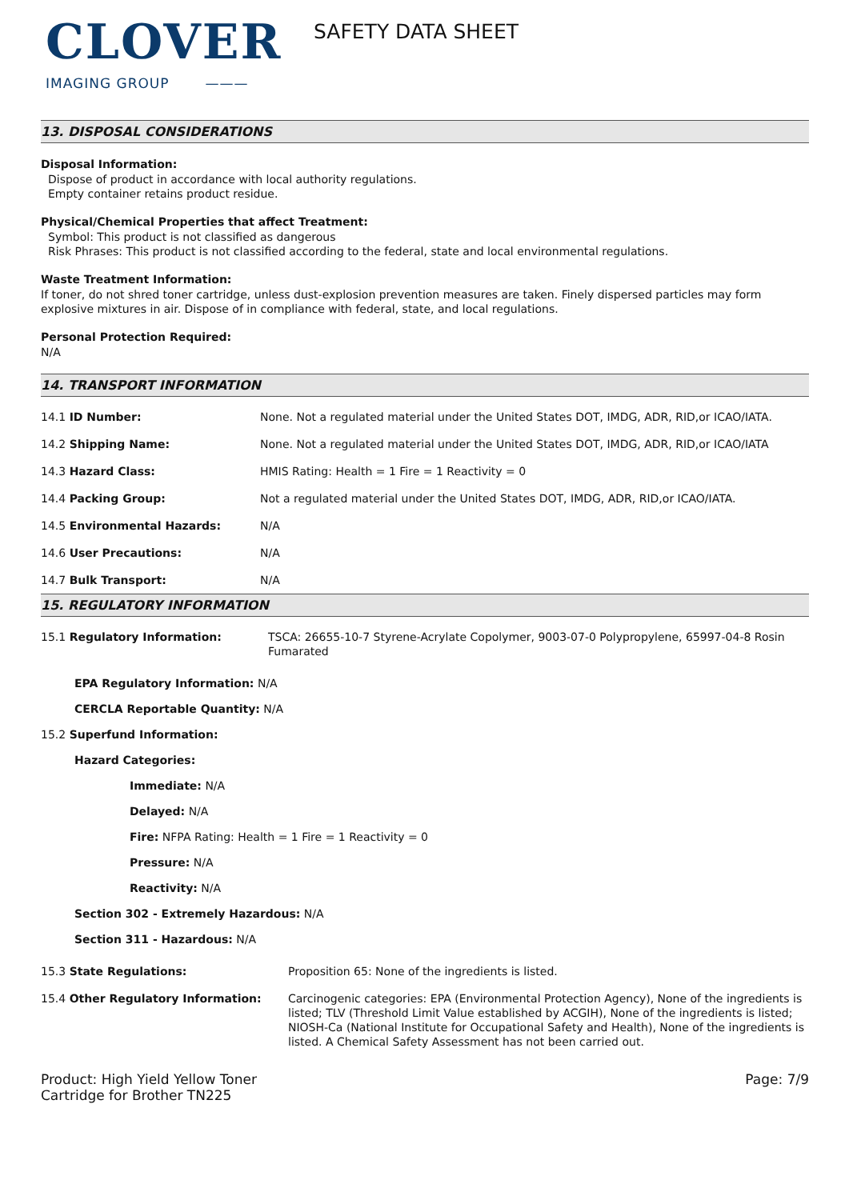CLOVER
IMAGING GROUP ———
SAFETY DATA SHEET
13. DISPOSAL CONSIDERATIONS
Disposal Information:
Dispose of product in accordance with local authority regulations.
Empty container retains product residue.
Physical/Chemical Properties that affect Treatment:
Symbol: This product is not classified as dangerous
Risk Phrases: This product is not classified according to the federal, state and local environmental regulations.
Waste Treatment Information:
If toner, do not shred toner cartridge, unless dust-explosion prevention measures are taken. Finely dispersed particles may form explosive mixtures in air. Dispose of in compliance with federal, state, and local regulations.
Personal Protection Required:
N/A
14. TRANSPORT INFORMATION
| 14.1 ID Number: | None. Not a regulated material under the United States DOT, IMDG, ADR, RID,or ICAO/IATA. |
| 14.2 Shipping Name: | None. Not a regulated material under the United States DOT, IMDG, ADR, RID,or ICAO/IATA |
| 14.3 Hazard Class: | HMIS Rating: Health = 1 Fire = 1 Reactivity = 0 |
| 14.4 Packing Group: | Not a regulated material under the United States DOT, IMDG, ADR, RID,or ICAO/IATA. |
| 14.5 Environmental Hazards: | N/A |
| 14.6 User Precautions: | N/A |
| 14.7 Bulk Transport: | N/A |
15. REGULATORY INFORMATION
| 15.1 Regulatory Information: | TSCA: 26655-10-7 Styrene-Acrylate Copolymer, 9003-07-0 Polypropylene, 65997-04-8 Rosin Fumarated |
EPA Regulatory Information: N/A
CERCLA Reportable Quantity: N/A
15.2 Superfund Information:
Hazard Categories:
Immediate: N/A
Delayed: N/A
Fire: NFPA Rating: Health = 1 Fire = 1 Reactivity = 0
Pressure: N/A
Reactivity: N/A
Section 302 - Extremely Hazardous: N/A
Section 311 - Hazardous: N/A
| 15.3 State Regulations: | Proposition 65: None of the ingredients is listed. |
| 15.4 Other Regulatory Information: | Carcinogenic categories: EPA (Environmental Protection Agency), None of the ingredients is listed; TLV (Threshold Limit Value established by ACGIH), None of the ingredients is listed; NIOSH-Ca (National Institute for Occupational Safety and Health), None of the ingredients is listed. A Chemical Safety Assessment has not been carried out. |
Product: High Yield Yellow Toner
Cartridge for Brother TN225
Page: 7/9